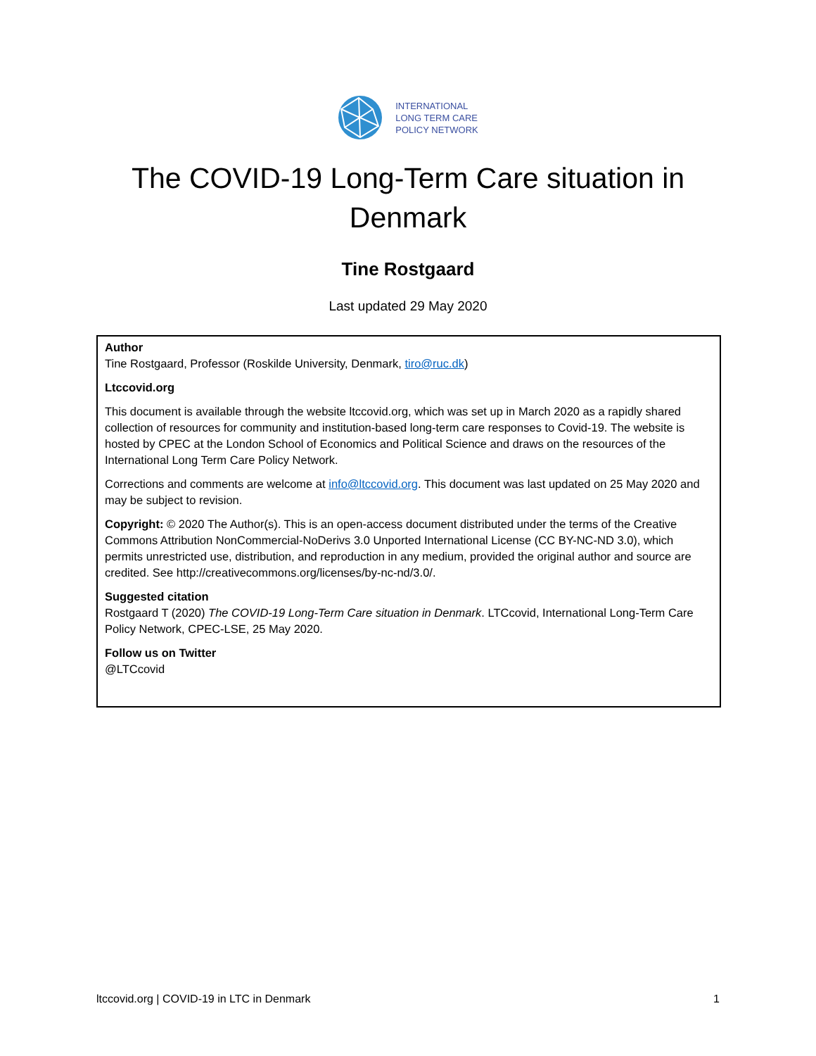INTERNATIONAL
LONG TERM CARE
POLICY NETWORK
The COVID-19 Long-Term Care situation in Denmark
Tine Rostgaard
Last updated 29 May 2020
Author
Tine Rostgaard, Professor (Roskilde University, Denmark, tiro@ruc.dk)
Ltccovid.org
This document is available through the website ltccovid.org, which was set up in March 2020 as a rapidly shared collection of resources for community and institution-based long-term care responses to Covid-19. The website is hosted by CPEC at the London School of Economics and Political Science and draws on the resources of the International Long Term Care Policy Network.
Corrections and comments are welcome at info@ltccovid.org. This document was last updated on 25 May 2020 and may be subject to revision.
Copyright: © 2020 The Author(s). This is an open-access document distributed under the terms of the Creative Commons Attribution NonCommercial-NoDerivs 3.0 Unported International License (CC BY-NC-ND 3.0), which permits unrestricted use, distribution, and reproduction in any medium, provided the original author and source are credited. See http://creativecommons.org/licenses/by-nc-nd/3.0/.
Suggested citation
Rostgaard T (2020) The COVID-19 Long-Term Care situation in Denmark. LTCcovid, International Long-Term Care Policy Network, CPEC-LSE, 25 May 2020.
Follow us on Twitter
@LTCcovid
ltccovid.org | COVID-19 in LTC in Denmark 1